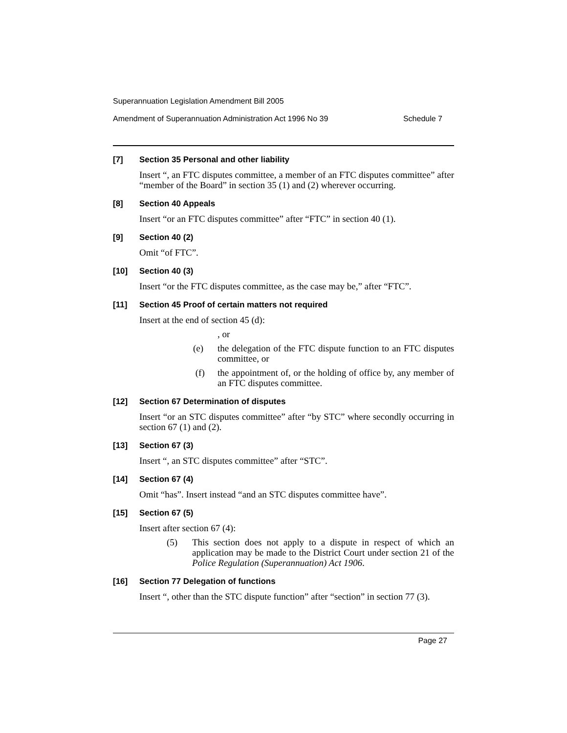Superannuation Legislation Amendment Bill 2005
Amendment of Superannuation Administration Act 1996 No 39 Schedule 7
[7] Section 35 Personal and other liability
Insert “, an FTC disputes committee, a member of an FTC disputes committee” after “member of the Board” in section 35 (1) and (2) wherever occurring.
[8] Section 40 Appeals
Insert “or an FTC disputes committee” after “FTC” in section 40 (1).
[9] Section 40 (2)
Omit “of FTC”.
[10] Section 40 (3)
Insert “or the FTC disputes committee, as the case may be,” after “FTC”.
[11] Section 45 Proof of certain matters not required
Insert at the end of section 45 (d):
, or
(e) the delegation of the FTC dispute function to an FTC disputes committee, or
(f) the appointment of, or the holding of office by, any member of an FTC disputes committee.
[12] Section 67 Determination of disputes
Insert “or an STC disputes committee” after “by STC” where secondly occurring in section 67 (1) and (2).
[13] Section 67 (3)
Insert “, an STC disputes committee” after “STC”.
[14] Section 67 (4)
Omit “has”. Insert instead “and an STC disputes committee have”.
[15] Section 67 (5)
Insert after section 67 (4):
(5) This section does not apply to a dispute in respect of which an application may be made to the District Court under section 21 of the Police Regulation (Superannuation) Act 1906.
[16] Section 77 Delegation of functions
Insert “, other than the STC dispute function” after “section” in section 77 (3).
Page 27